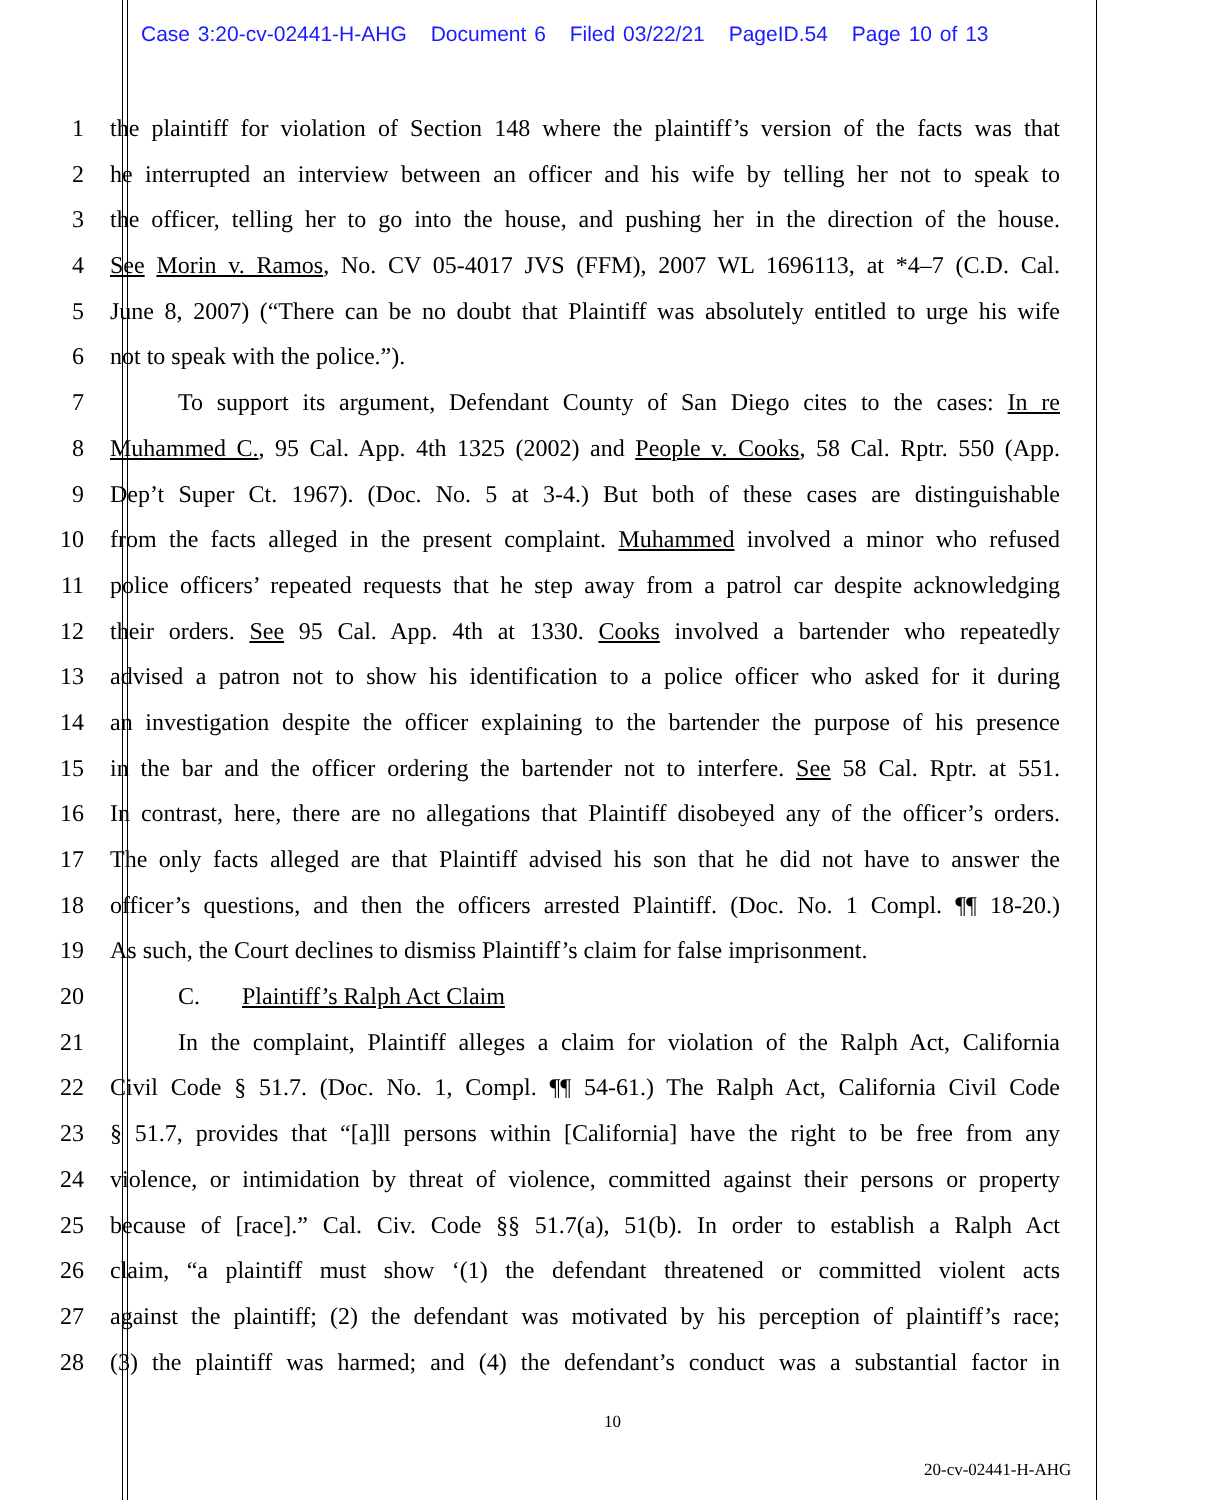Case 3:20-cv-02441-H-AHG Document 6 Filed 03/22/21 PageID.54 Page 10 of 13
1 the plaintiff for violation of Section 148 where the plaintiff’s version of the facts was that
2 he interrupted an interview between an officer and his wife by telling her not to speak to
3 the officer, telling her to go into the house, and pushing her in the direction of the house.
4 See Morin v. Ramos, No. CV 05-4017 JVS (FFM), 2007 WL 1696113, at *4–7 (C.D. Cal.
5 June 8, 2007) (“There can be no doubt that Plaintiff was absolutely entitled to urge his wife
6 not to speak with the police.”).
7 To support its argument, Defendant County of San Diego cites to the cases: In re
8 Muhammed C., 95 Cal. App. 4th 1325 (2002) and People v. Cooks, 58 Cal. Rptr. 550 (App.
9 Dep’t Super Ct. 1967). (Doc. No. 5 at 3-4.) But both of these cases are distinguishable
10 from the facts alleged in the present complaint. Muhammed involved a minor who refused
11 police officers’ repeated requests that he step away from a patrol car despite acknowledging
12 their orders. See 95 Cal. App. 4th at 1330. Cooks involved a bartender who repeatedly
13 advised a patron not to show his identification to a police officer who asked for it during
14 an investigation despite the officer explaining to the bartender the purpose of his presence
15 in the bar and the officer ordering the bartender not to interfere. See 58 Cal. Rptr. at 551.
16 In contrast, here, there are no allegations that Plaintiff disobeyed any of the officer’s orders.
17 The only facts alleged are that Plaintiff advised his son that he did not have to answer the
18 officer’s questions, and then the officers arrested Plaintiff. (Doc. No. 1 Compl. ¶¶ 18-20.)
19 As such, the Court declines to dismiss Plaintiff’s claim for false imprisonment.
20 C. Plaintiff’s Ralph Act Claim
21 In the complaint, Plaintiff alleges a claim for violation of the Ralph Act, California
22 Civil Code § 51.7. (Doc. No. 1, Compl. ¶¶ 54-61.) The Ralph Act, California Civil Code
23 § 51.7, provides that “[a]ll persons within [California] have the right to be free from any
24 violence, or intimidation by threat of violence, committed against their persons or property
25 because of [race].” Cal. Civ. Code §§ 51.7(a), 51(b). In order to establish a Ralph Act
26 claim, “a plaintiff must show ‘(1) the defendant threatened or committed violent acts
27 against the plaintiff; (2) the defendant was motivated by his perception of plaintiff’s race;
28 (3) the plaintiff was harmed; and (4) the defendant’s conduct was a substantial factor in
10
20-cv-02441-H-AHG